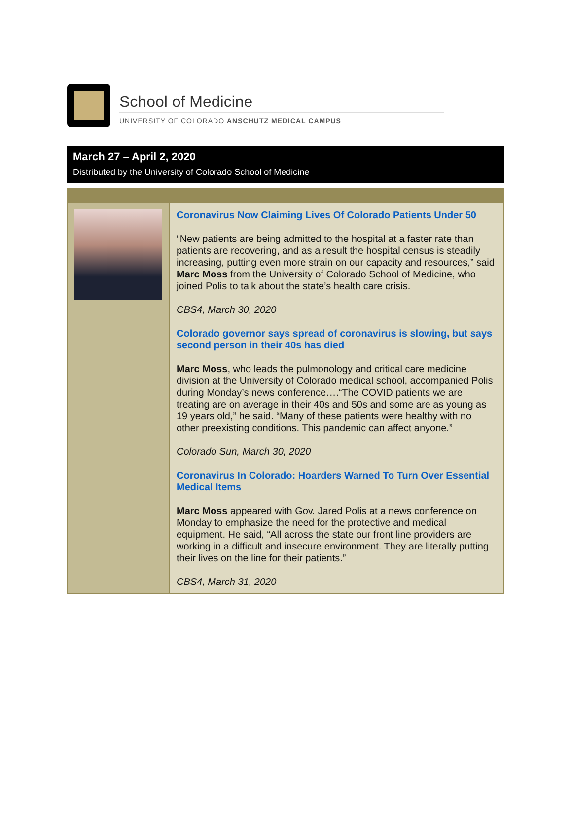School of Medicine
UNIVERSITY OF COLORADO ANSCHUTZ MEDICAL CAMPUS
March 27 – April 2, 2020
Distributed by the University of Colorado School of Medicine
Coronavirus Now Claiming Lives Of Colorado Patients Under 50
“New patients are being admitted to the hospital at a faster rate than patients are recovering, and as a result the hospital census is steadily increasing, putting even more strain on our capacity and resources,” said Marc Moss from the University of Colorado School of Medicine, who joined Polis to talk about the state’s health care crisis.
CBS4, March 30, 2020
Colorado governor says spread of coronavirus is slowing, but says second person in their 40s has died
Marc Moss, who leads the pulmonology and critical care medicine division at the University of Colorado medical school, accompanied Polis during Monday’s news conference….“The COVID patients we are treating are on average in their 40s and 50s and some are as young as 19 years old,” he said. “Many of these patients were healthy with no other preexisting conditions. This pandemic can affect anyone.”
Colorado Sun, March 30, 2020
Coronavirus In Colorado: Hoarders Warned To Turn Over Essential Medical Items
Marc Moss appeared with Gov. Jared Polis at a news conference on Monday to emphasize the need for the protective and medical equipment. He said, “All across the state our front line providers are working in a difficult and insecure environment. They are literally putting their lives on the line for their patients.”
CBS4, March 31, 2020